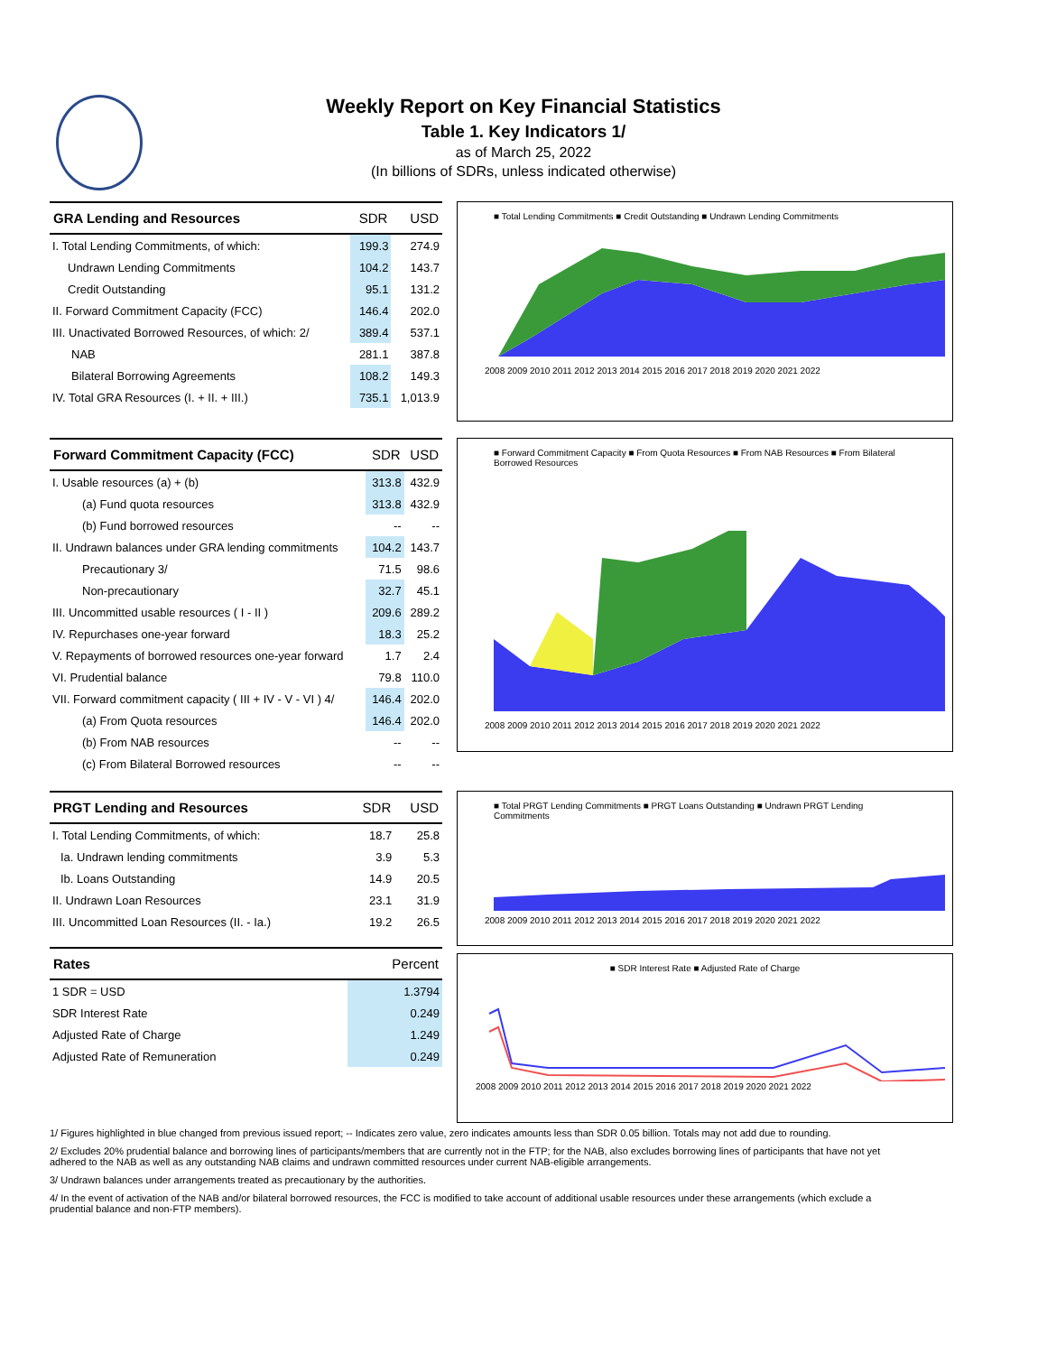Weekly Report on Key Financial Statistics
Table 1. Key Indicators 1/
as of March 25, 2022
(In billions of SDRs, unless indicated otherwise)
| GRA Lending and Resources | SDR | USD |
| --- | --- | --- |
| I. Total Lending Commitments, of which: | 199.3 | 274.9 |
| Undrawn Lending Commitments | 104.2 | 143.7 |
| Credit Outstanding | 95.1 | 131.2 |
| II. Forward Commitment Capacity (FCC) | 146.4 | 202.0 |
| III. Unactivated Borrowed Resources, of which: 2/ | 389.4 | 537.1 |
| NAB | 281.1 | 387.8 |
| Bilateral Borrowing Agreements | 108.2 | 149.3 |
| IV. Total GRA Resources (I. + II. + III.) | 735.1 | 1,013.9 |
■ Total Lending Commitments ■ Credit Outstanding ■ Undrawn Lending Commitments
2008 2009 2010 2011 2012 2013 2014 2015 2016 2017 2018 2019 2020 2021 2022
| Forward Commitment Capacity (FCC) | SDR | USD |
| --- | --- | --- |
| I. Usable resources (a) + (b) | 313.8 | 432.9 |
| (a) Fund quota resources | 313.8 | 432.9 |
| (b) Fund borrowed resources | -- | -- |
| II. Undrawn balances under GRA lending commitments | 104.2 | 143.7 |
| Precautionary 3/ | 71.5 | 98.6 |
| Non-precautionary | 32.7 | 45.1 |
| III. Uncommitted usable resources ( I - II ) | 209.6 | 289.2 |
| IV. Repurchases one-year forward | 18.3 | 25.2 |
| V. Repayments of borrowed resources one-year forward | 1.7 | 2.4 |
| VI. Prudential balance | 79.8 | 110.0 |
| VII. Forward commitment capacity ( III + IV - V - VI ) 4/ | 146.4 | 202.0 |
| (a) From Quota resources | 146.4 | 202.0 |
| (b) From NAB resources | -- | -- |
| (c) From Bilateral Borrowed resources | -- | -- |
■ Forward Commitment Capacity ■ From Quota Resources ■ From NAB Resources ■ From Bilateral Borrowed Resources
2008 2009 2010 2011 2012 2013 2014 2015 2016 2017 2018 2019 2020 2021 2022
| PRGT Lending and Resources | SDR | USD |
| --- | --- | --- |
| I. Total Lending Commitments, of which: | 18.7 | 25.8 |
| Ia. Undrawn lending commitments | 3.9 | 5.3 |
| Ib. Loans Outstanding | 14.9 | 20.5 |
| II. Undrawn Loan Resources | 23.1 | 31.9 |
| III. Uncommitted Loan Resources (II. - Ia.) | 19.2 | 26.5 |
| Rates | Percent |
| --- | --- |
| 1 SDR = USD | 1.3794 |
| SDR Interest Rate | 0.249 |
| Adjusted Rate of Charge | 1.249 |
| Adjusted Rate of Remuneration | 0.249 |
■ Total PRGT Lending Commitments ■ PRGT Loans Outstanding ■ Undrawn PRGT Lending Commitments
2008 2009 2010 2011 2012 2013 2014 2015 2016 2017 2018 2019 2020 2021 2022
■ SDR Interest Rate ■ Adjusted Rate of Charge
2008 2009 2010 2011 2012 2013 2014 2015 2016 2017 2018 2019 2020 2021 2022
1/ Figures highlighted in blue changed from previous issued report; -- Indicates zero value, zero indicates amounts less than SDR 0.05 billion. Totals may not add due to rounding.
2/ Excludes 20% prudential balance and borrowing lines of participants/members that are currently not in the FTP; for the NAB, also excludes borrowing lines of participants that have not yet adhered to the NAB as well as any outstanding NAB claims and undrawn committed resources under current NAB-eligible arrangements.
3/ Undrawn balances under arrangements treated as precautionary by the authorities.
4/ In the event of activation of the NAB and/or bilateral borrowed resources, the FCC is modified to take account of additional usable resources under these arrangements (which exclude a prudential balance and non-FTP members).